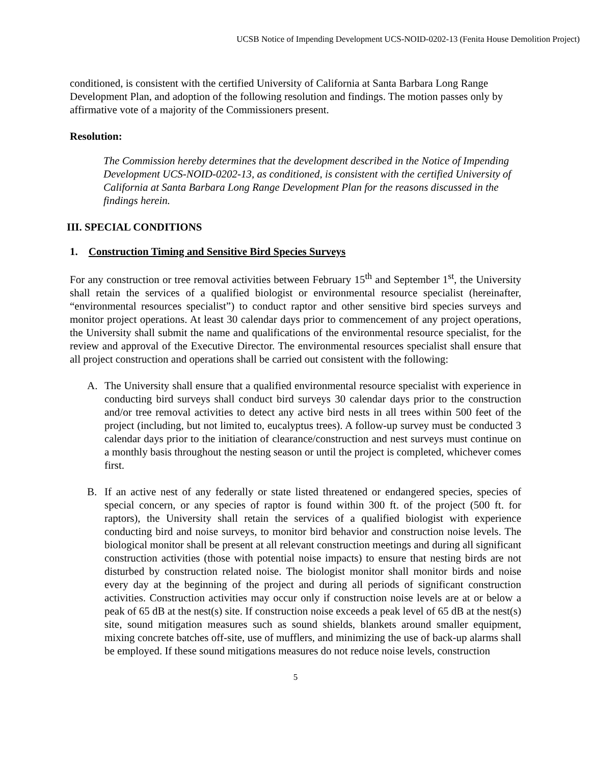UCSB Notice of Impending Development UCS-NOID-0202-13 (Fenita House Demolition Project)
conditioned, is consistent with the certified University of California at Santa Barbara Long Range Development Plan, and adoption of the following resolution and findings. The motion passes only by affirmative vote of a majority of the Commissioners present.
Resolution:
The Commission hereby determines that the development described in the Notice of Impending Development UCS-NOID-0202-13, as conditioned, is consistent with the certified University of California at Santa Barbara Long Range Development Plan for the reasons discussed in the findings herein.
III. SPECIAL CONDITIONS
1. Construction Timing and Sensitive Bird Species Surveys
For any construction or tree removal activities between February 15<sup>th</sup> and September 1<sup>st</sup>, the University shall retain the services of a qualified biologist or environmental resource specialist (hereinafter, “environmental resources specialist”) to conduct raptor and other sensitive bird species surveys and monitor project operations. At least 30 calendar days prior to commencement of any project operations, the University shall submit the name and qualifications of the environmental resource specialist, for the review and approval of the Executive Director. The environmental resources specialist shall ensure that all project construction and operations shall be carried out consistent with the following:
A. The University shall ensure that a qualified environmental resource specialist with experience in conducting bird surveys shall conduct bird surveys 30 calendar days prior to the construction and/or tree removal activities to detect any active bird nests in all trees within 500 feet of the project (including, but not limited to, eucalyptus trees). A follow-up survey must be conducted 3 calendar days prior to the initiation of clearance/construction and nest surveys must continue on a monthly basis throughout the nesting season or until the project is completed, whichever comes first.
B. If an active nest of any federally or state listed threatened or endangered species, species of special concern, or any species of raptor is found within 300 ft. of the project (500 ft. for raptors), the University shall retain the services of a qualified biologist with experience conducting bird and noise surveys, to monitor bird behavior and construction noise levels. The biological monitor shall be present at all relevant construction meetings and during all significant construction activities (those with potential noise impacts) to ensure that nesting birds are not disturbed by construction related noise. The biologist monitor shall monitor birds and noise every day at the beginning of the project and during all periods of significant construction activities. Construction activities may occur only if construction noise levels are at or below a peak of 65 dB at the nest(s) site. If construction noise exceeds a peak level of 65 dB at the nest(s) site, sound mitigation measures such as sound shields, blankets around smaller equipment, mixing concrete batches off-site, use of mufflers, and minimizing the use of back-up alarms shall be employed. If these sound mitigations measures do not reduce noise levels, construction
5